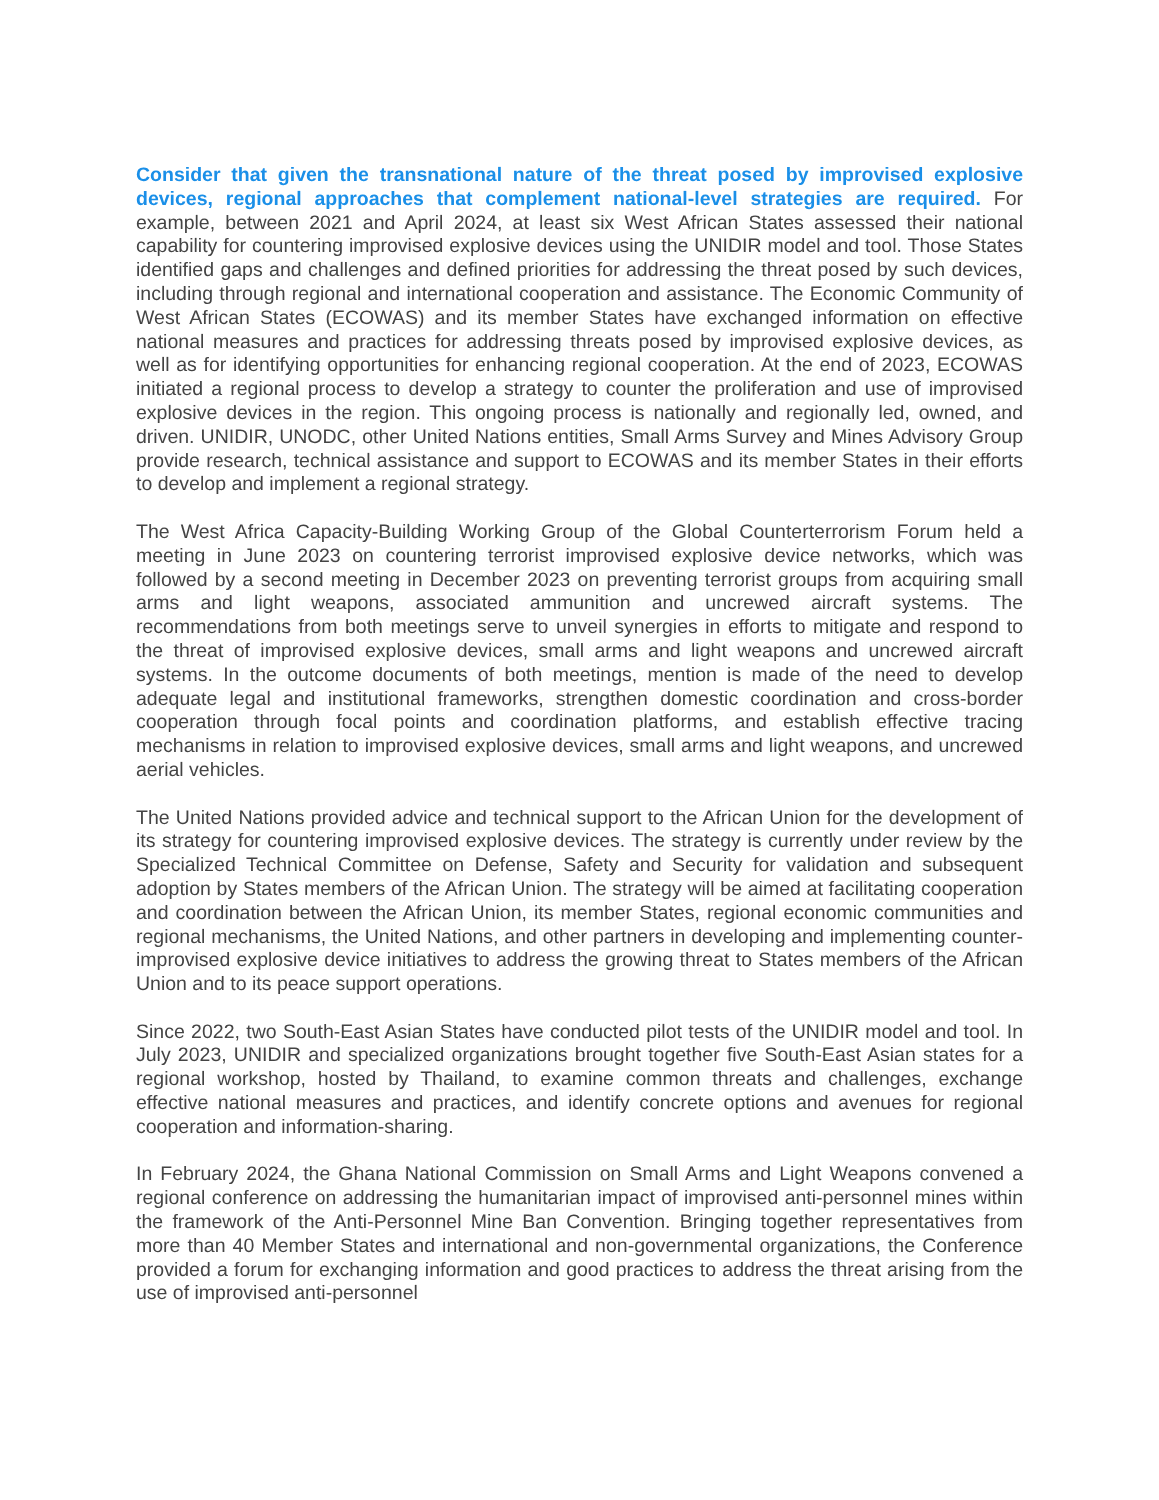Consider that given the transnational nature of the threat posed by improvised explosive devices, regional approaches that complement national-level strategies are required. For example, between 2021 and April 2024, at least six West African States assessed their national capability for countering improvised explosive devices using the UNIDIR model and tool. Those States identified gaps and challenges and defined priorities for addressing the threat posed by such devices, including through regional and international cooperation and assistance. The Economic Community of West African States (ECOWAS) and its member States have exchanged information on effective national measures and practices for addressing threats posed by improvised explosive devices, as well as for identifying opportunities for enhancing regional cooperation. At the end of 2023, ECOWAS initiated a regional process to develop a strategy to counter the proliferation and use of improvised explosive devices in the region. This ongoing process is nationally and regionally led, owned, and driven. UNIDIR, UNODC, other United Nations entities, Small Arms Survey and Mines Advisory Group provide research, technical assistance and support to ECOWAS and its member States in their efforts to develop and implement a regional strategy.
The West Africa Capacity-Building Working Group of the Global Counterterrorism Forum held a meeting in June 2023 on countering terrorist improvised explosive device networks, which was followed by a second meeting in December 2023 on preventing terrorist groups from acquiring small arms and light weapons, associated ammunition and uncrewed aircraft systems. The recommendations from both meetings serve to unveil synergies in efforts to mitigate and respond to the threat of improvised explosive devices, small arms and light weapons and uncrewed aircraft systems. In the outcome documents of both meetings, mention is made of the need to develop adequate legal and institutional frameworks, strengthen domestic coordination and cross-border cooperation through focal points and coordination platforms, and establish effective tracing mechanisms in relation to improvised explosive devices, small arms and light weapons, and uncrewed aerial vehicles.
The United Nations provided advice and technical support to the African Union for the development of its strategy for countering improvised explosive devices. The strategy is currently under review by the Specialized Technical Committee on Defense, Safety and Security for validation and subsequent adoption by States members of the African Union. The strategy will be aimed at facilitating cooperation and coordination between the African Union, its member States, regional economic communities and regional mechanisms, the United Nations, and other partners in developing and implementing counter-improvised explosive device initiatives to address the growing threat to States members of the African Union and to its peace support operations.
Since 2022, two South-East Asian States have conducted pilot tests of the UNIDIR model and tool. In July 2023, UNIDIR and specialized organizations brought together five South-East Asian states for a regional workshop, hosted by Thailand, to examine common threats and challenges, exchange effective national measures and practices, and identify concrete options and avenues for regional cooperation and information-sharing.
In February 2024, the Ghana National Commission on Small Arms and Light Weapons convened a regional conference on addressing the humanitarian impact of improvised anti-personnel mines within the framework of the Anti-Personnel Mine Ban Convention. Bringing together representatives from more than 40 Member States and international and non-governmental organizations, the Conference provided a forum for exchanging information and good practices to address the threat arising from the use of improvised anti-personnel